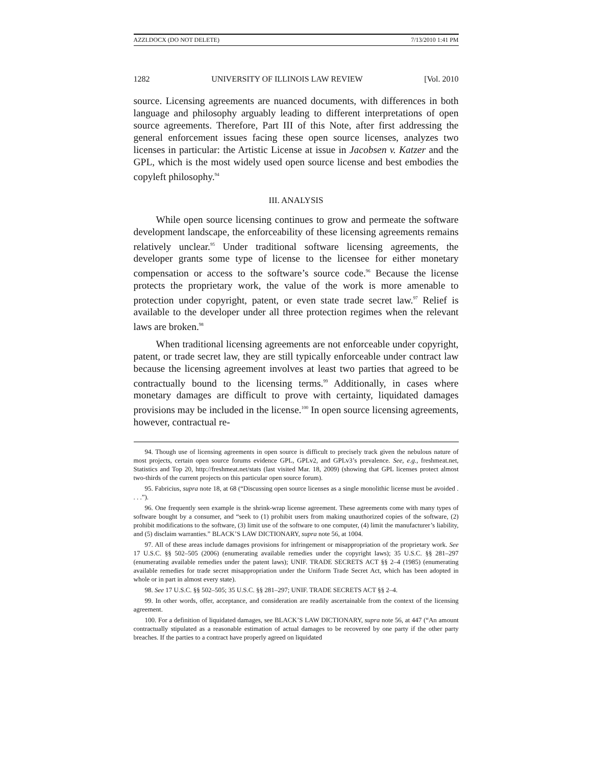AZZI.DOCX (DO NOT DELETE) 7/13/2010 1:41 PM
1282 UNIVERSITY OF ILLINOIS LAW REVIEW [Vol. 2010
source. Licensing agreements are nuanced documents, with differences in both language and philosophy arguably leading to different interpretations of open source agreements. Therefore, Part III of this Note, after first addressing the general enforcement issues facing these open source licenses, analyzes two licenses in particular: the Artistic License at issue in Jacobsen v. Katzer and the GPL, which is the most widely used open source license and best embodies the copyleft philosophy.<sup>94</sup>
III. ANALYSIS
While open source licensing continues to grow and permeate the software development landscape, the enforceability of these licensing agreements remains relatively unclear.<sup>95</sup> Under traditional software licensing agreements, the developer grants some type of license to the licensee for either monetary compensation or access to the software’s source code.<sup>96</sup> Because the license protects the proprietary work, the value of the work is more amenable to protection under copyright, patent, or even state trade secret law.<sup>97</sup> Relief is available to the developer under all three protection regimes when the relevant laws are broken.<sup>98</sup>
When traditional licensing agreements are not enforceable under copyright, patent, or trade secret law, they are still typically enforceable under contract law because the licensing agreement involves at least two parties that agreed to be contractually bound to the licensing terms.<sup>99</sup> Additionally, in cases where monetary damages are difficult to prove with certainty, liquidated damages provisions may be included in the license.<sup>100</sup> In open source licensing agreements, however, contractual re-
94. Though use of licensing agreements in open source is difficult to precisely track given the nebulous nature of most projects, certain open source forums evidence GPL, GPLv2, and GPLv3’s prevalence. See, e.g., freshmeat.net, Statistics and Top 20, http://freshmeat.net/stats (last visited Mar. 18, 2009) (showing that GPL licenses protect almost two-thirds of the current projects on this particular open source forum).
95. Fabricius, supra note 18, at 68 (“Discussing open source licenses as a single monolithic license must be avoided . . . .”).
96. One frequently seen example is the shrink-wrap license agreement. These agreements come with many types of software bought by a consumer, and “seek to (1) prohibit users from making unauthorized copies of the software, (2) prohibit modifications to the software, (3) limit use of the software to one computer, (4) limit the manufacturer’s liability, and (5) disclaim warranties.” BLACK’S LAW DICTIONARY, supra note 56, at 1004.
97. All of these areas include damages provisions for infringement or misappropriation of the proprietary work. See 17 U.S.C. §§ 502–505 (2006) (enumerating available remedies under the copyright laws); 35 U.S.C. §§ 281–297 (enumerating available remedies under the patent laws); UNIF. TRADE SECRETS ACT §§ 2–4 (1985) (enumerating available remedies for trade secret misappropriation under the Uniform Trade Secret Act, which has been adopted in whole or in part in almost every state).
98. See 17 U.S.C. §§ 502–505; 35 U.S.C. §§ 281–297; UNIF. TRADE SECRETS ACT §§ 2–4.
99. In other words, offer, acceptance, and consideration are readily ascertainable from the context of the licensing agreement.
100. For a definition of liquidated damages, see BLACK’S LAW DICTIONARY, supra note 56, at 447 (“An amount contractually stipulated as a reasonable estimation of actual damages to be recovered by one party if the other party breaches. If the parties to a contract have properly agreed on liquidated